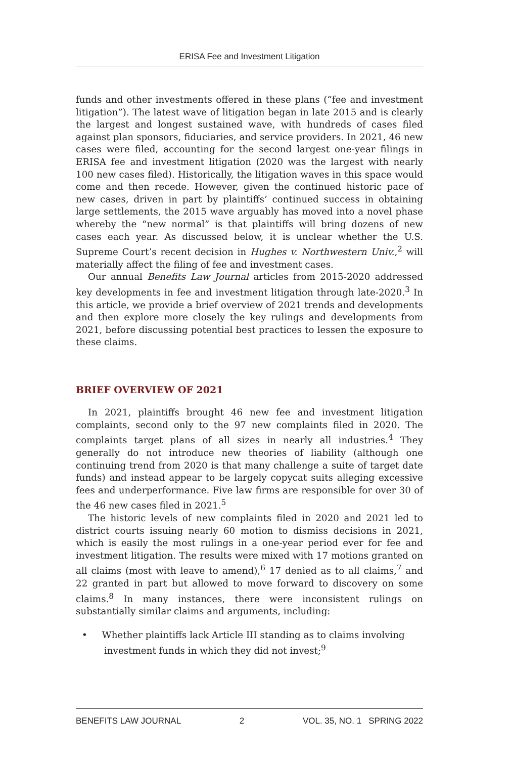ERISA Fee and Investment Litigation
funds and other investments offered in these plans (“fee and investment litigation”). The latest wave of litigation began in late 2015 and is clearly the largest and longest sustained wave, with hundreds of cases filed against plan sponsors, fiduciaries, and service providers. In 2021, 46 new cases were filed, accounting for the second largest one-year filings in ERISA fee and investment litigation (2020 was the largest with nearly 100 new cases filed). Historically, the litigation waves in this space would come and then recede. However, given the continued historic pace of new cases, driven in part by plaintiffs’ continued success in obtaining large settlements, the 2015 wave arguably has moved into a novel phase whereby the “new normal” is that plaintiffs will bring dozens of new cases each year. As discussed below, it is unclear whether the U.S. Supreme Court’s recent decision in Hughes v. Northwestern Univ.,<sup>2</sup> will materially affect the filing of fee and investment cases.
Our annual Benefits Law Journal articles from 2015-2020 addressed key developments in fee and investment litigation through late-2020.<sup>3</sup> In this article, we provide a brief overview of 2021 trends and developments and then explore more closely the key rulings and developments from 2021, before discussing potential best practices to lessen the exposure to these claims.
BRIEF OVERVIEW OF 2021
In 2021, plaintiffs brought 46 new fee and investment litigation complaints, second only to the 97 new complaints filed in 2020. The complaints target plans of all sizes in nearly all industries.<sup>4</sup> They generally do not introduce new theories of liability (although one continuing trend from 2020 is that many challenge a suite of target date funds) and instead appear to be largely copycat suits alleging excessive fees and underperformance. Five law firms are responsible for over 30 of the 46 new cases filed in 2021.<sup>5</sup>
The historic levels of new complaints filed in 2020 and 2021 led to district courts issuing nearly 60 motion to dismiss decisions in 2021, which is easily the most rulings in a one-year period ever for fee and investment litigation. The results were mixed with 17 motions granted on all claims (most with leave to amend),<sup>6</sup> 17 denied as to all claims,<sup>7</sup> and 22 granted in part but allowed to move forward to discovery on some claims.<sup>8</sup> In many instances, there were inconsistent rulings on substantially similar claims and arguments, including:
• Whether plaintiffs lack Article III standing as to claims involving investment funds in which they did not invest;<sup>9</sup>
BENEFITS LAW JOURNAL 2 VOL. 35, NO. 1 SPRING 2022